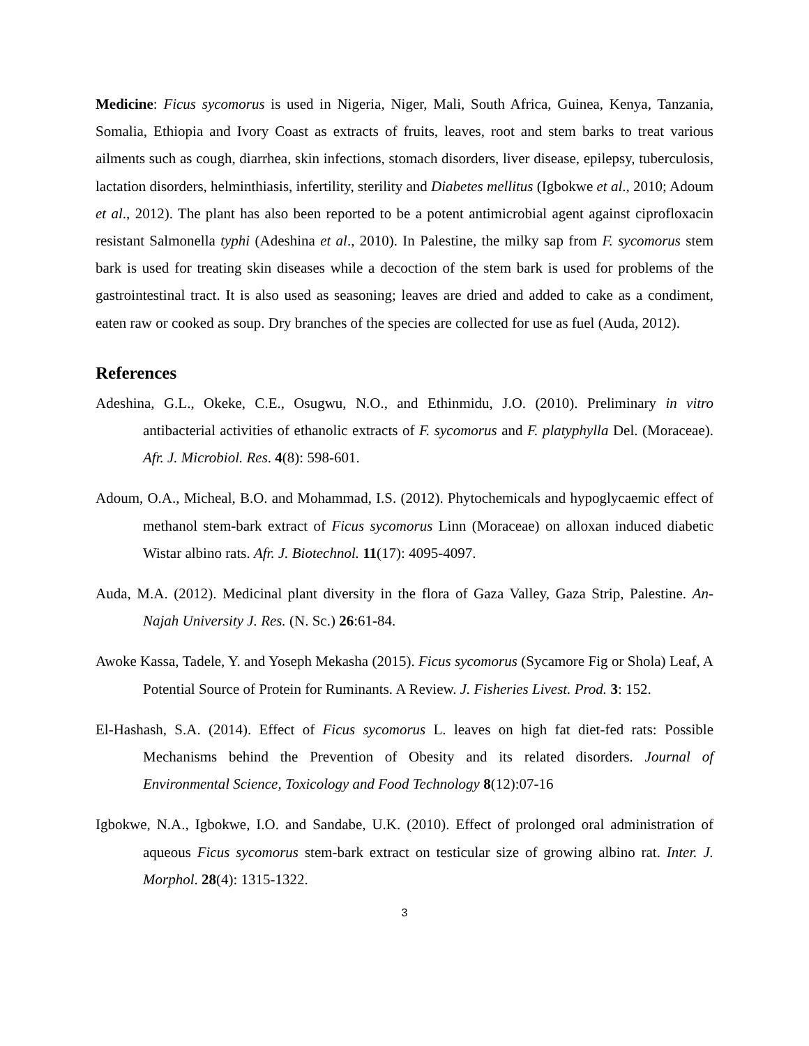Medicine: Ficus sycomorus is used in Nigeria, Niger, Mali, South Africa, Guinea, Kenya, Tanzania, Somalia, Ethiopia and Ivory Coast as extracts of fruits, leaves, root and stem barks to treat various ailments such as cough, diarrhea, skin infections, stomach disorders, liver disease, epilepsy, tuberculosis, lactation disorders, helminthiasis, infertility, sterility and Diabetes mellitus (Igbokwe et al., 2010; Adoum et al., 2012). The plant has also been reported to be a potent antimicrobial agent against ciprofloxacin resistant Salmonella typhi (Adeshina et al., 2010). In Palestine, the milky sap from F. sycomorus stem bark is used for treating skin diseases while a decoction of the stem bark is used for problems of the gastrointestinal tract. It is also used as seasoning; leaves are dried and added to cake as a condiment, eaten raw or cooked as soup. Dry branches of the species are collected for use as fuel (Auda, 2012).
References
Adeshina, G.L., Okeke, C.E., Osugwu, N.O., and Ethinmidu, J.O. (2010). Preliminary in vitro antibacterial activities of ethanolic extracts of F. sycomorus and F. platyphylla Del. (Moraceae). Afr. J. Microbiol. Res. 4(8): 598-601.
Adoum, O.A., Micheal, B.O. and Mohammad, I.S. (2012). Phytochemicals and hypoglycaemic effect of methanol stem-bark extract of Ficus sycomorus Linn (Moraceae) on alloxan induced diabetic Wistar albino rats. Afr. J. Biotechnol. 11(17): 4095-4097.
Auda, M.A. (2012). Medicinal plant diversity in the flora of Gaza Valley, Gaza Strip, Palestine. An-Najah University J. Res. (N. Sc.) 26:61-84.
Awoke Kassa, Tadele, Y. and Yoseph Mekasha (2015). Ficus sycomorus (Sycamore Fig or Shola) Leaf, A Potential Source of Protein for Ruminants. A Review. J. Fisheries Livest. Prod. 3: 152.
El-Hashash, S.A. (2014). Effect of Ficus sycomorus L. leaves on high fat diet-fed rats: Possible Mechanisms behind the Prevention of Obesity and its related disorders. Journal of Environmental Science, Toxicology and Food Technology 8(12):07-16
Igbokwe, N.A., Igbokwe, I.O. and Sandabe, U.K. (2010). Effect of prolonged oral administration of aqueous Ficus sycomorus stem-bark extract on testicular size of growing albino rat. Inter. J. Morphol. 28(4): 1315-1322.
3